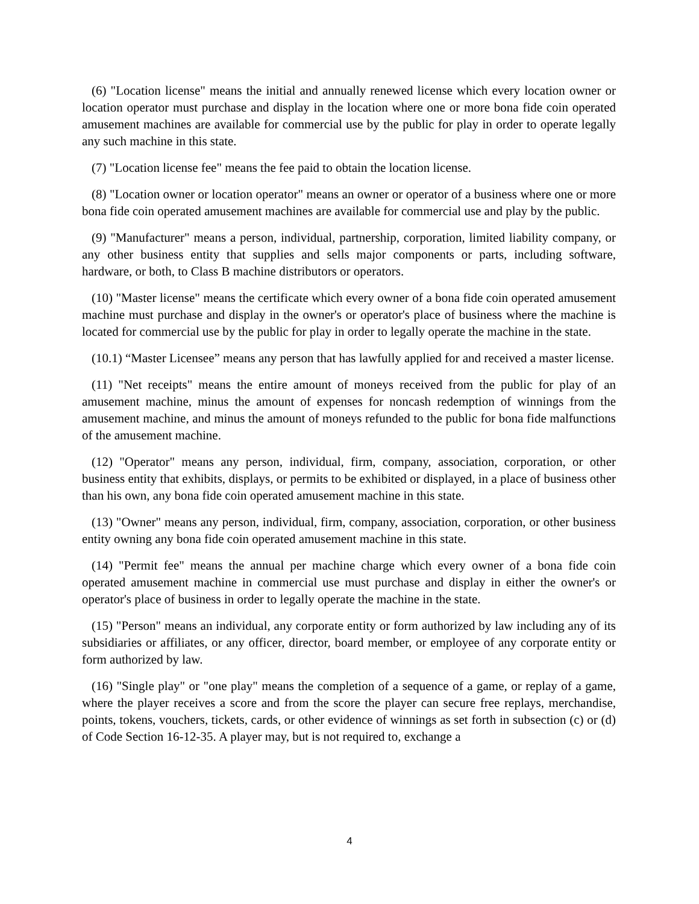(6) "Location license" means the initial and annually renewed license which every location owner or location operator must purchase and display in the location where one or more bona fide coin operated amusement machines are available for commercial use by the public for play in order to operate legally any such machine in this state.
(7) "Location license fee" means the fee paid to obtain the location license.
(8) "Location owner or location operator" means an owner or operator of a business where one or more bona fide coin operated amusement machines are available for commercial use and play by the public.
(9) "Manufacturer" means a person, individual, partnership, corporation, limited liability company, or any other business entity that supplies and sells major components or parts, including software, hardware, or both, to Class B machine distributors or operators.
(10) "Master license" means the certificate which every owner of a bona fide coin operated amusement machine must purchase and display in the owner's or operator's place of business where the machine is located for commercial use by the public for play in order to legally operate the machine in the state.
(10.1) “Master Licensee” means any person that has lawfully applied for and received a master license.
(11) "Net receipts" means the entire amount of moneys received from the public for play of an amusement machine, minus the amount of expenses for noncash redemption of winnings from the amusement machine, and minus the amount of moneys refunded to the public for bona fide malfunctions of the amusement machine.
(12) "Operator" means any person, individual, firm, company, association, corporation, or other business entity that exhibits, displays, or permits to be exhibited or displayed, in a place of business other than his own, any bona fide coin operated amusement machine in this state.
(13) "Owner" means any person, individual, firm, company, association, corporation, or other business entity owning any bona fide coin operated amusement machine in this state.
(14) "Permit fee" means the annual per machine charge which every owner of a bona fide coin operated amusement machine in commercial use must purchase and display in either the owner's or operator's place of business in order to legally operate the machine in the state.
(15) "Person" means an individual, any corporate entity or form authorized by law including any of its subsidiaries or affiliates, or any officer, director, board member, or employee of any corporate entity or form authorized by law.
(16) "Single play" or "one play" means the completion of a sequence of a game, or replay of a game, where the player receives a score and from the score the player can secure free replays, merchandise, points, tokens, vouchers, tickets, cards, or other evidence of winnings as set forth in subsection (c) or (d) of Code Section 16-12-35. A player may, but is not required to, exchange a
4